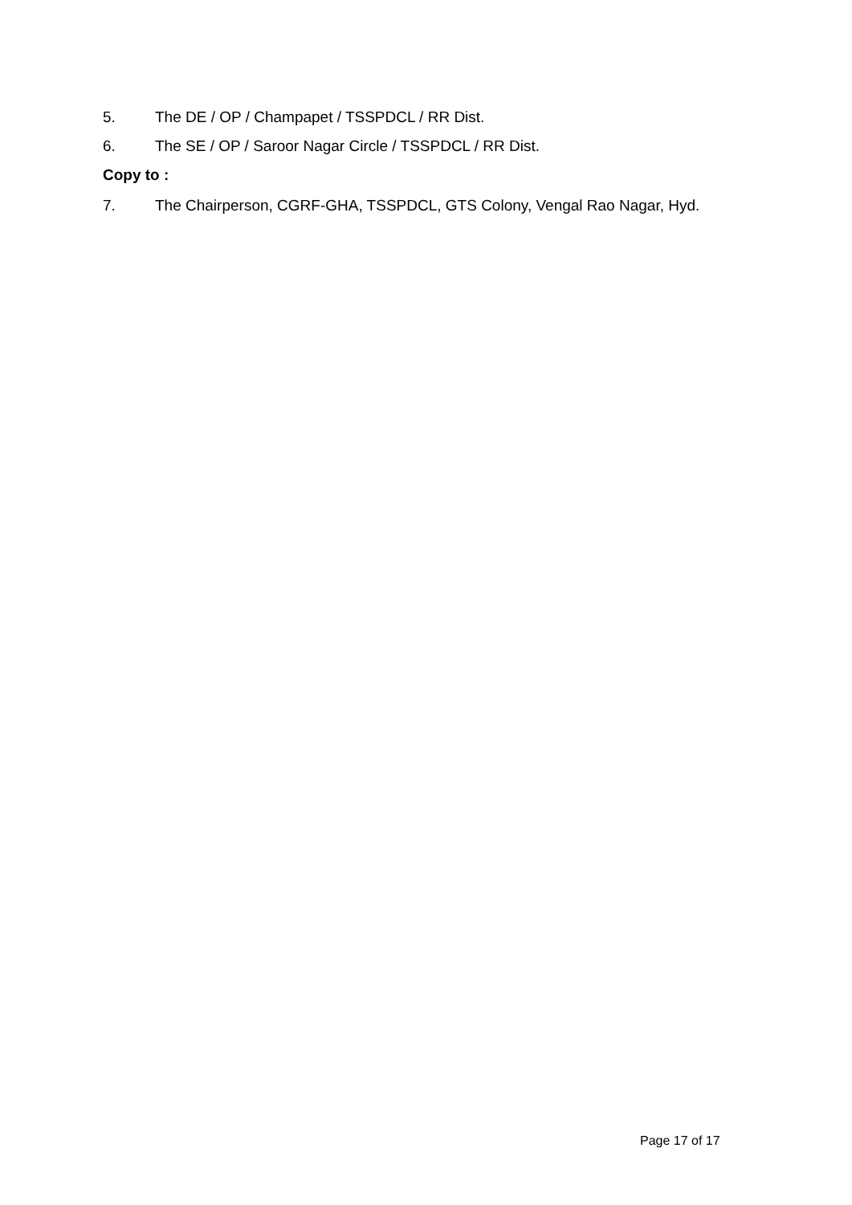5. The DE / OP / Champapet / TSSPDCL / RR Dist.
6. The SE / OP / Saroor Nagar Circle / TSSPDCL / RR Dist.
Copy to :
7. The Chairperson, CGRF-GHA, TSSPDCL, GTS Colony, Vengal Rao Nagar, Hyd.
Page 17 of 17